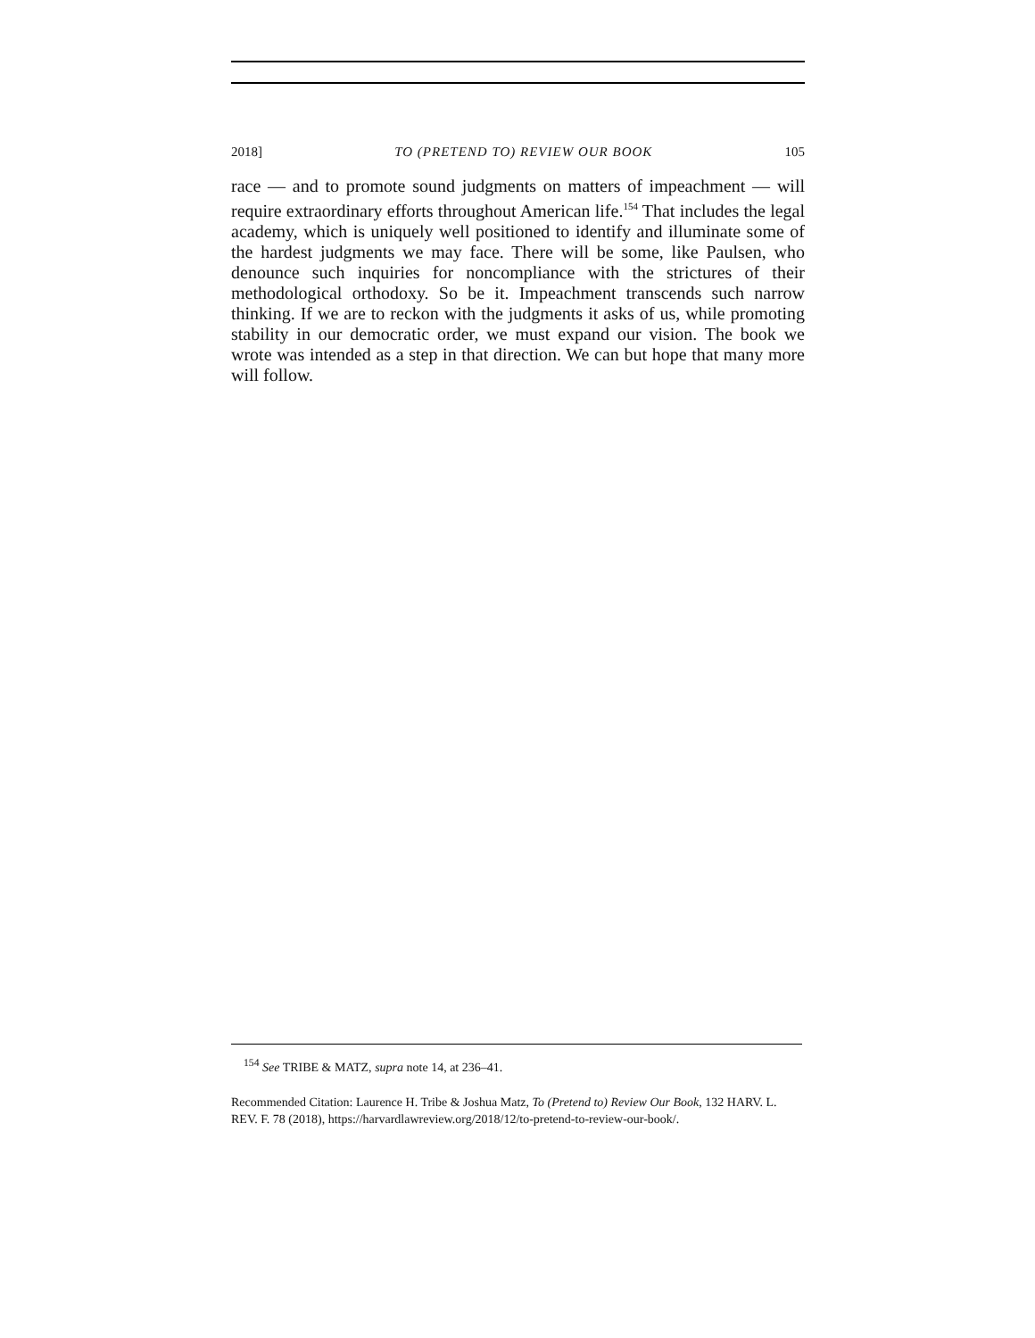2018] TO (PRETEND TO) REVIEW OUR BOOK 105
race — and to promote sound judgments on matters of impeachment — will require extraordinary efforts throughout American life.<sup>154</sup> That includes the legal academy, which is uniquely well positioned to identify and illuminate some of the hardest judgments we may face. There will be some, like Paulsen, who denounce such inquiries for noncompliance with the strictures of their methodological orthodoxy. So be it. Impeachment transcends such narrow thinking. If we are to reckon with the judgments it asks of us, while promoting stability in our democratic order, we must expand our vision. The book we wrote was intended as a step in that direction. We can but hope that many more will follow.
<sup>154</sup> See TRIBE & MATZ, supra note 14, at 236–41.
Recommended Citation: Laurence H. Tribe & Joshua Matz, To (Pretend to) Review Our Book, 132 HARV. L. REV. F. 78 (2018), https://harvardlawreview.org/2018/12/to-pretend-to-review-our-book/.